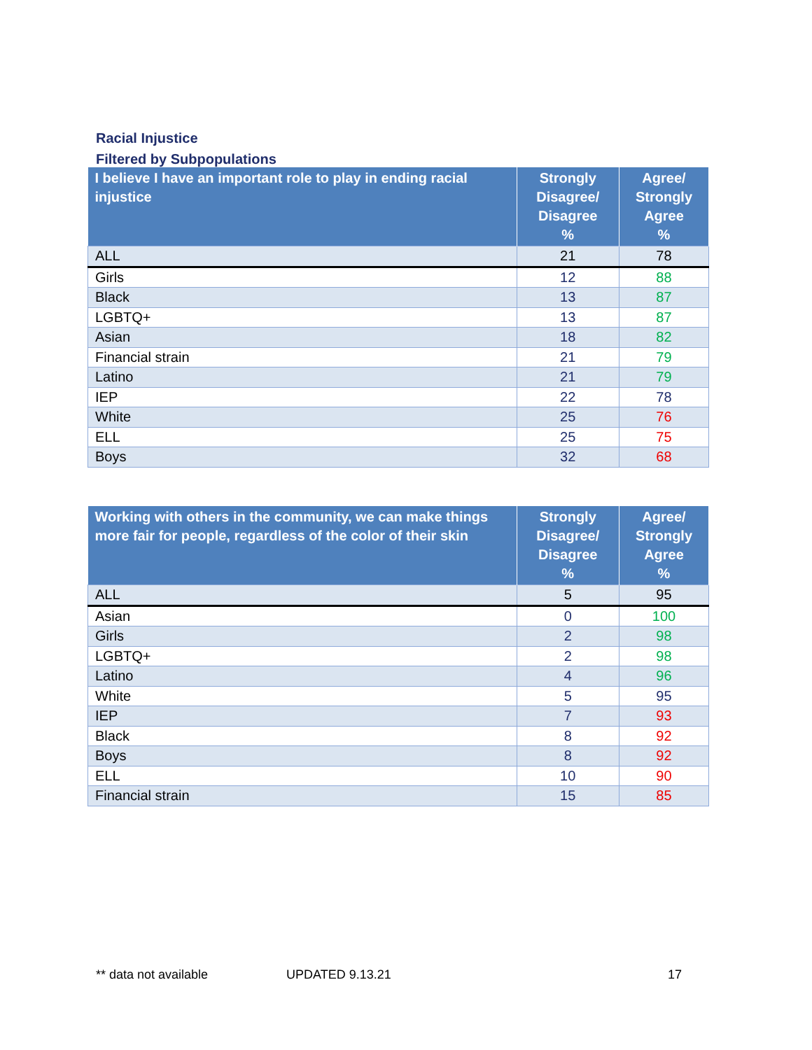Racial Injustice
Filtered by Subpopulations
| I believe I have an important role to play in ending racial injustice | Strongly Disagree/ Disagree % | Agree/ Strongly Agree % |
| --- | --- | --- |
| ALL | 21 | 78 |
| Girls | 12 | 88 |
| Black | 13 | 87 |
| LGBTQ+ | 13 | 87 |
| Asian | 18 | 82 |
| Financial strain | 21 | 79 |
| Latino | 21 | 79 |
| IEP | 22 | 78 |
| White | 25 | 76 |
| ELL | 25 | 75 |
| Boys | 32 | 68 |
| Working with others in the community, we can make things more fair for people, regardless of the color of their skin | Strongly Disagree/ Disagree % | Agree/ Strongly Agree % |
| --- | --- | --- |
| ALL | 5 | 95 |
| Asian | 0 | 100 |
| Girls | 2 | 98 |
| LGBTQ+ | 2 | 98 |
| Latino | 4 | 96 |
| White | 5 | 95 |
| IEP | 7 | 93 |
| Black | 8 | 92 |
| Boys | 8 | 92 |
| ELL | 10 | 90 |
| Financial strain | 15 | 85 |
** data not available UPDATED 9.13.21 17